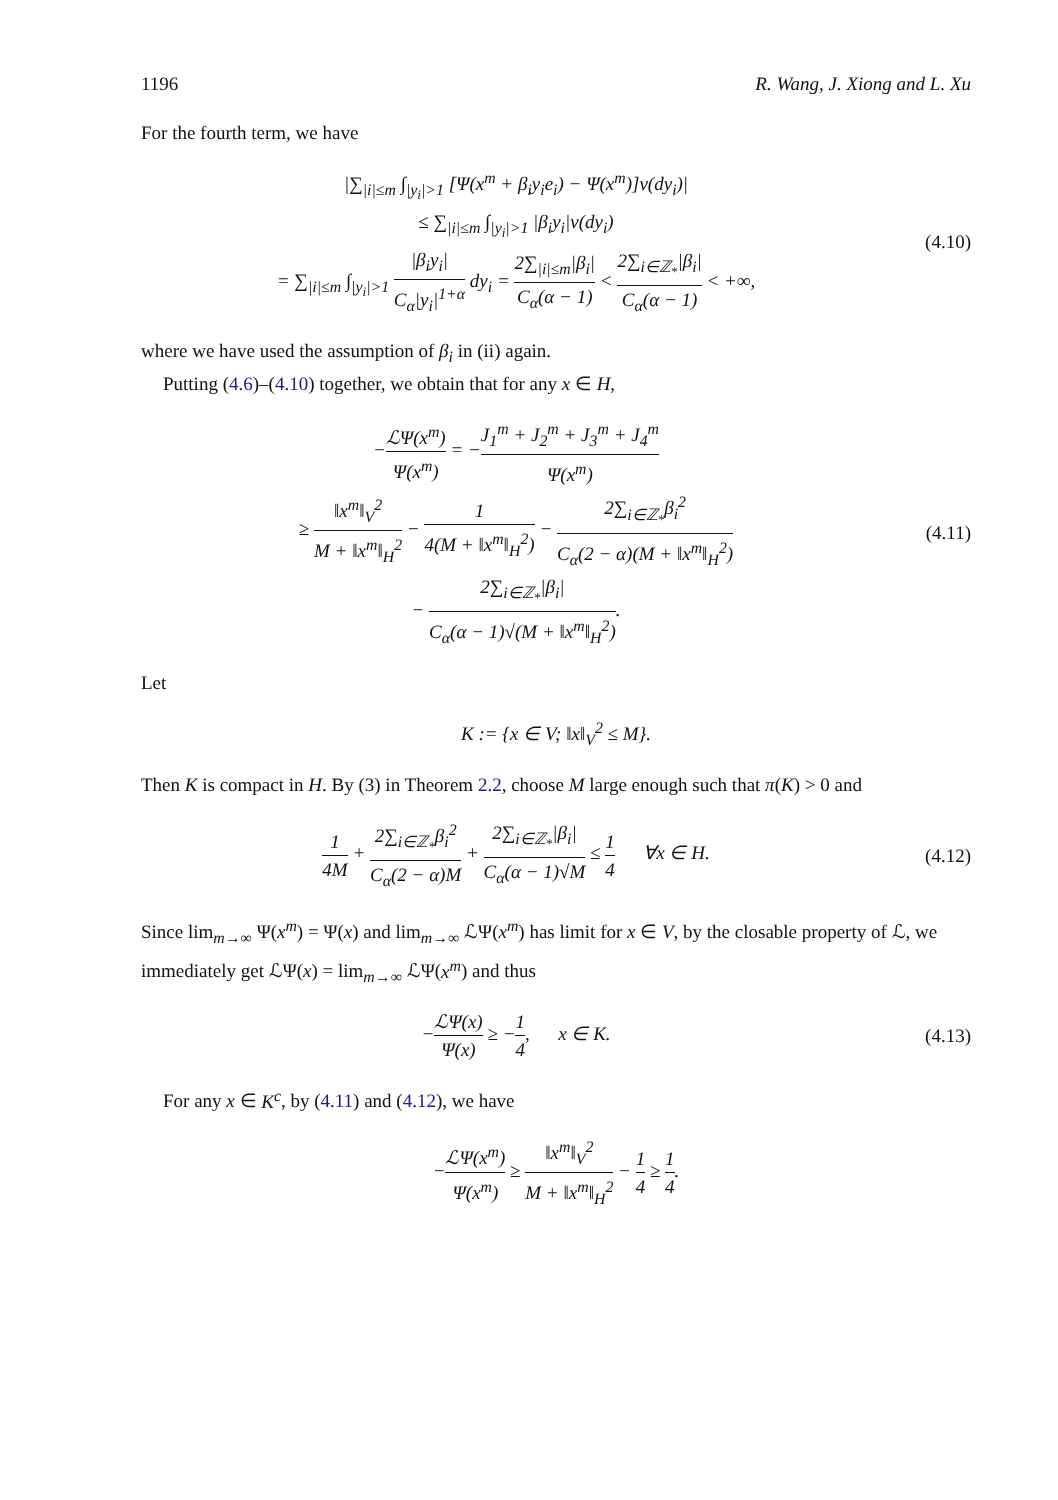1196 R. Wang, J. Xiong and L. Xu
For the fourth term, we have
|∑<sub>|i|≤m</sub> ∫<sub>|y<sub>i</sub>|>1</sub> [Ψ(x<sup>m</sup> + β<sub>i</sub>y<sub>i</sub>e<sub>i</sub>) − Ψ(x<sup>m</sup>)]ν(dy<sub>i</sub>)|
≤ ∑<sub>|i|≤m</sub> ∫<sub>|y<sub>i</sub>|>1</sub> |β<sub>i</sub>y<sub>i</sub>|ν(dy<sub>i</sub>)
= ∑<sub>|i|≤m</sub> ∫<sub>|y<sub>i</sub>|>1</sub> |β<sub>i</sub>y<sub>i</sub>| C<sub>α</sub>|y<sub>i</sub>|<sup>1+α</sup> dy<sub>i</sub> = 2∑<sub>|i|≤m</sub>|β<sub>i</sub>| C<sub>α</sub>(α − 1) < 2∑<sub>i∈ℤ<sub>*</sub></sub>|β<sub>i</sub>| C<sub>α</sub>(α − 1) < +∞,
(4.10)
where we have used the assumption of β<sub>i</sub> in (ii) again.
Putting (4.6)–(4.10) together, we obtain that for any x ∈ H,
−ℒΨ(x<sup>m</sup>) Ψ(x<sup>m</sup>) = −J<sub>1</sub><sup>m</sup> + J<sub>2</sub><sup>m</sup> + J<sub>3</sub><sup>m</sup> + J<sub>4</sub><sup>m</sup> Ψ(x<sup>m</sup>)
≥ ‖x<sup>m</sup>‖<sub>V</sub><sup>2</sup> M + ‖x<sup>m</sup>‖<sub>H</sub><sup>2</sup> − 1 4(M + ‖x<sup>m</sup>‖<sub>H</sub><sup>2</sup>) − 2∑<sub>i∈ℤ<sub>*</sub></sub>β<sub>i</sub><sup>2</sup> C<sub>α</sub>(2 − α)(M + ‖x<sup>m</sup>‖<sub>H</sub><sup>2</sup>)
− 2∑<sub>i∈ℤ<sub>*</sub></sub>|β<sub>i</sub>| C<sub>α</sub>(α − 1)√(M + ‖x<sup>m</sup>‖<sub>H</sub><sup>2</sup>).
(4.11)
Let
K := {x ∈ V; ‖x‖<sub>V</sub><sup>2</sup> ≤ M}.
Then K is compact in H. By (3) in Theorem 2.2, choose M large enough such that π(K) > 0 and
1 4M + 2∑<sub>i∈ℤ<sub>*</sub></sub>β<sub>i</sub><sup>2</sup> C<sub>α</sub>(2 − α)M + 2∑<sub>i∈ℤ<sub>*</sub></sub>|β<sub>i</sub>| C<sub>α</sub>(α − 1)√M ≤ 1 4 ∀x ∈ H.
(4.12)
Since lim<sub>m→∞</sub> Ψ(x<sup>m</sup>) = Ψ(x) and lim<sub>m→∞</sub> ℒΨ(x<sup>m</sup>) has limit for x ∈ V, by the closable property of ℒ, we immediately get ℒΨ(x) = lim<sub>m→∞</sub> ℒΨ(x<sup>m</sup>) and thus
−ℒΨ(x) Ψ(x) ≥ −1 4, x ∈ K.
(4.13)
For any x ∈ K<sup>c</sup>, by (4.11) and (4.12), we have
−ℒΨ(x<sup>m</sup>) Ψ(x<sup>m</sup>) ≥ ‖x<sup>m</sup>‖<sub>V</sub><sup>2</sup> M + ‖x<sup>m</sup>‖<sub>H</sub><sup>2</sup> − 1 4 ≥ 1 4.